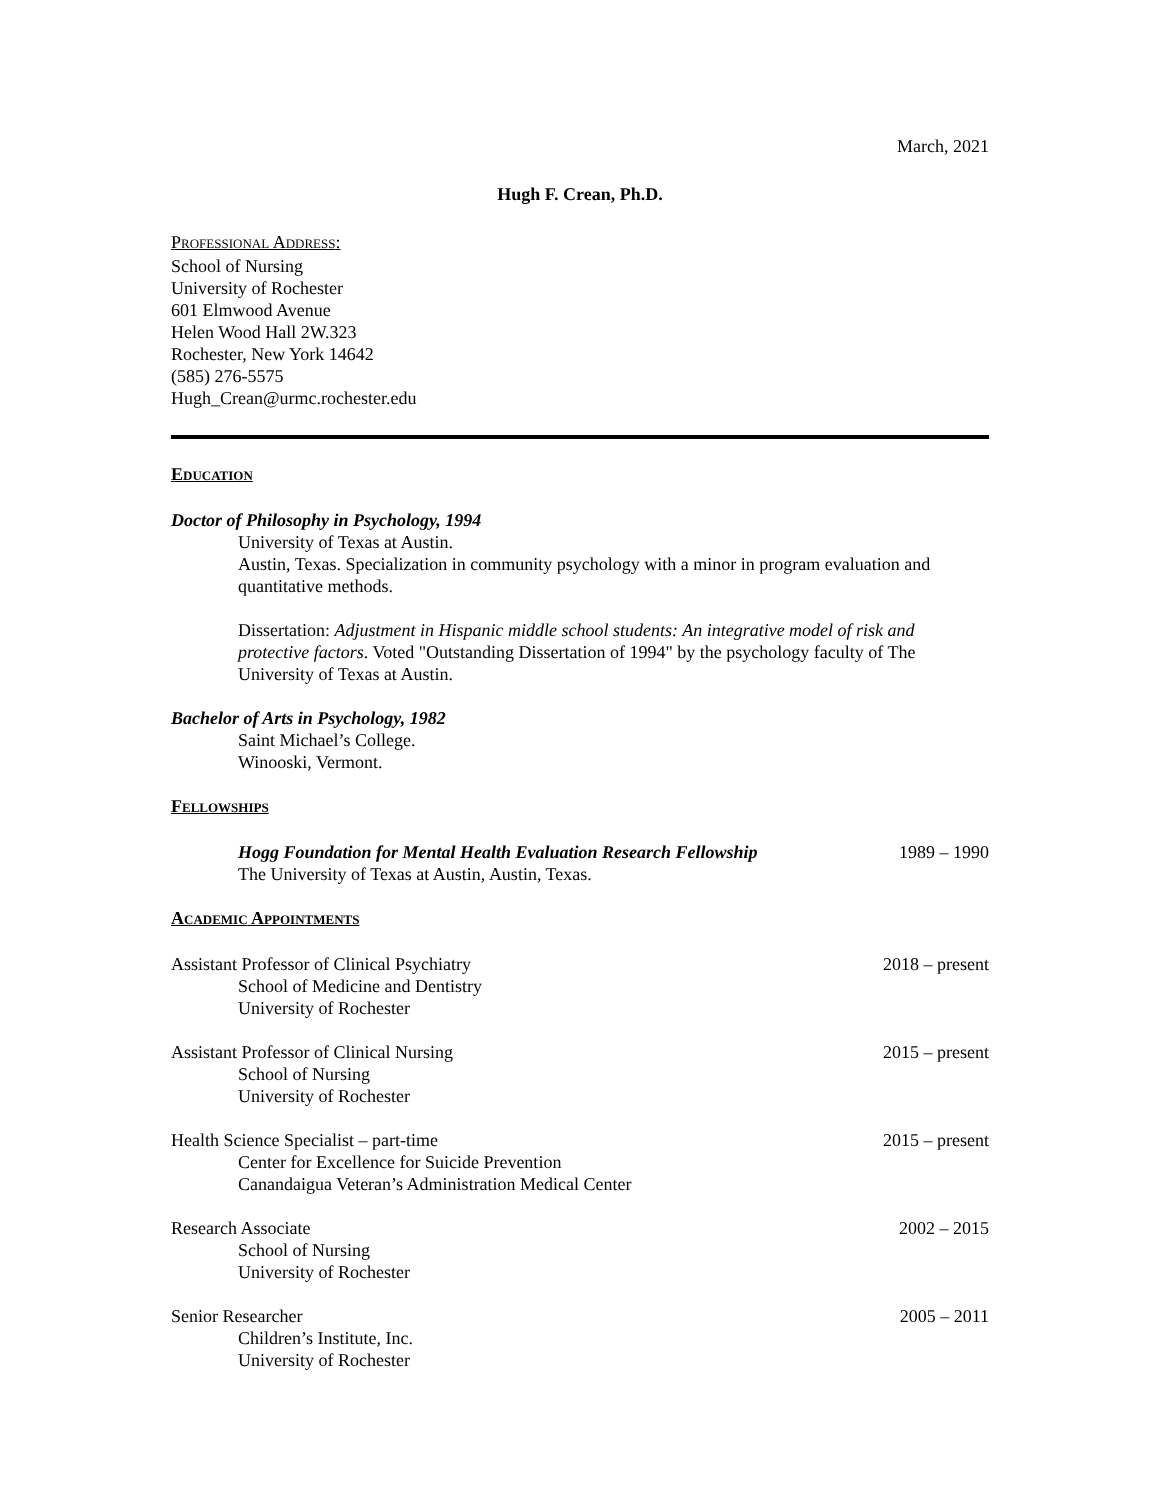March, 2021
Hugh F. Crean, Ph.D.
PROFESSIONAL ADDRESS:
School of Nursing
University of Rochester
601 Elmwood Avenue
Helen Wood Hall 2W.323
Rochester, New York 14642
(585) 276-5575
Hugh_Crean@urmc.rochester.edu
EDUCATION
Doctor of Philosophy in Psychology, 1994
University of Texas at Austin.
Austin, Texas. Specialization in community psychology with a minor in program evaluation and quantitative methods.
Dissertation: Adjustment in Hispanic middle school students: An integrative model of risk and protective factors. Voted "Outstanding Dissertation of 1994" by the psychology faculty of The University of Texas at Austin.
Bachelor of Arts in Psychology, 1982
Saint Michael’s College.
Winooski, Vermont.
FELLOWSHIPS
Hogg Foundation for Mental Health Evaluation Research Fellowship 1989 – 1990
The University of Texas at Austin, Austin, Texas.
ACADEMIC APPOINTMENTS
Assistant Professor of Clinical Psychiatry 2018 – present
School of Medicine and Dentistry
University of Rochester
Assistant Professor of Clinical Nursing 2015 – present
School of Nursing
University of Rochester
Health Science Specialist – part-time 2015 – present
Center for Excellence for Suicide Prevention
Canandaigua Veteran’s Administration Medical Center
Research Associate 2002 – 2015
School of Nursing
University of Rochester
Senior Researcher 2005 – 2011
Children’s Institute, Inc.
University of Rochester